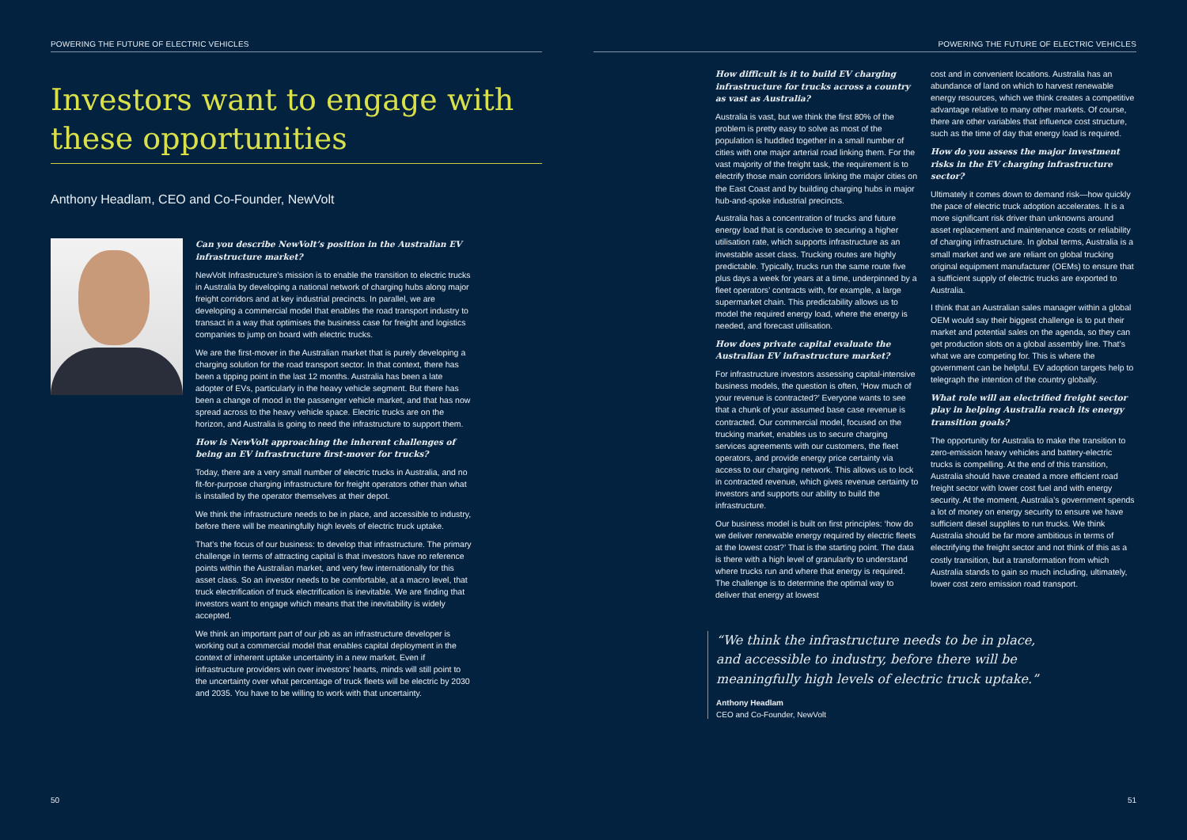POWERING THE FUTURE OF ELECTRIC VEHICLES
Investors want to engage with these opportunities
Anthony Headlam, CEO and Co-Founder, NewVolt
Can you describe NewVolt’s position in the Australian EV infrastructure market?
NewVolt Infrastructure’s mission is to enable the transition to electric trucks in Australia by developing a national network of charging hubs along major freight corridors and at key industrial precincts. In parallel, we are developing a commercial model that enables the road transport industry to transact in a way that optimises the business case for freight and logistics companies to jump on board with electric trucks.
We are the first-mover in the Australian market that is purely developing a charging solution for the road transport sector. In that context, there has been a tipping point in the last 12 months. Australia has been a late adopter of EVs, particularly in the heavy vehicle segment. But there has been a change of mood in the passenger vehicle market, and that has now spread across to the heavy vehicle space. Electric trucks are on the horizon, and Australia is going to need the infrastructure to support them.
How is NewVolt approaching the inherent challenges of being an EV infrastructure first-mover for trucks?
Today, there are a very small number of electric trucks in Australia, and no fit-for-purpose charging infrastructure for freight operators other than what is installed by the operator themselves at their depot.
We think the infrastructure needs to be in place, and accessible to industry, before there will be meaningfully high levels of electric truck uptake.
That’s the focus of our business: to develop that infrastructure. The primary challenge in terms of attracting capital is that investors have no reference points within the Australian market, and very few internationally for this asset class. So an investor needs to be comfortable, at a macro level, that truck electrification of truck electrification is inevitable. We are finding that investors want to engage which means that the inevitability is widely accepted.
We think an important part of our job as an infrastructure developer is working out a commercial model that enables capital deployment in the context of inherent uptake uncertainty in a new market. Even if infrastructure providers win over investors’ hearts, minds will still point to the uncertainty over what percentage of truck fleets will be electric by 2030 and 2035. You have to be willing to work with that uncertainty.
50
POWERING THE FUTURE OF ELECTRIC VEHICLES
How difficult is it to build EV charging infrastructure for trucks across a country as vast as Australia?
Australia is vast, but we think the first 80% of the problem is pretty easy to solve as most of the population is huddled together in a small number of cities with one major arterial road linking them. For the vast majority of the freight task, the requirement is to electrify those main corridors linking the major cities on the East Coast and by building charging hubs in major hub-and-spoke industrial precincts.
Australia has a concentration of trucks and future energy load that is conducive to securing a higher utilisation rate, which supports infrastructure as an investable asset class. Trucking routes are highly predictable. Typically, trucks run the same route five plus days a week for years at a time, underpinned by a fleet operators’ contracts with, for example, a large supermarket chain. This predictability allows us to model the required energy load, where the energy is needed, and forecast utilisation.
How does private capital evaluate the Australian EV infrastructure market?
For infrastructure investors assessing capital-intensive business models, the question is often, ‘How much of your revenue is contracted?’ Everyone wants to see that a chunk of your assumed base case revenue is contracted. Our commercial model, focused on the trucking market, enables us to secure charging services agreements with our customers, the fleet operators, and provide energy price certainty via access to our charging network. This allows us to lock in contracted revenue, which gives revenue certainty to investors and supports our ability to build the infrastructure.
Our business model is built on first principles: ‘how do we deliver renewable energy required by electric fleets at the lowest cost?’ That is the starting point. The data is there with a high level of granularity to understand where trucks run and where that energy is required. The challenge is to determine the optimal way to deliver that energy at lowest
cost and in convenient locations. Australia has an abundance of land on which to harvest renewable energy resources, which we think creates a competitive advantage relative to many other markets. Of course, there are other variables that influence cost structure, such as the time of day that energy load is required.
How do you assess the major investment risks in the EV charging infrastructure sector?
Ultimately it comes down to demand risk—how quickly the pace of electric truck adoption accelerates. It is a more significant risk driver than unknowns around asset replacement and maintenance costs or reliability of charging infrastructure. In global terms, Australia is a small market and we are reliant on global trucking original equipment manufacturer (OEMs) to ensure that a sufficient supply of electric trucks are exported to Australia.
I think that an Australian sales manager within a global OEM would say their biggest challenge is to put their market and potential sales on the agenda, so they can get production slots on a global assembly line. That’s what we are competing for. This is where the government can be helpful. EV adoption targets help to telegraph the intention of the country globally.
What role will an electrified freight sector play in helping Australia reach its energy transition goals?
The opportunity for Australia to make the transition to zero-emission heavy vehicles and battery-electric trucks is compelling. At the end of this transition, Australia should have created a more efficient road freight sector with lower cost fuel and with energy security. At the moment, Australia’s government spends a lot of money on energy security to ensure we have sufficient diesel supplies to run trucks. We think Australia should be far more ambitious in terms of electrifying the freight sector and not think of this as a costly transition, but a transformation from which Australia stands to gain so much including, ultimately, lower cost zero emission road transport.
“We think the infrastructure needs to be in place, and accessible to industry, before there will be meaningfully high levels of electric truck uptake.”
Anthony Headlam
CEO and Co-Founder, NewVolt
51